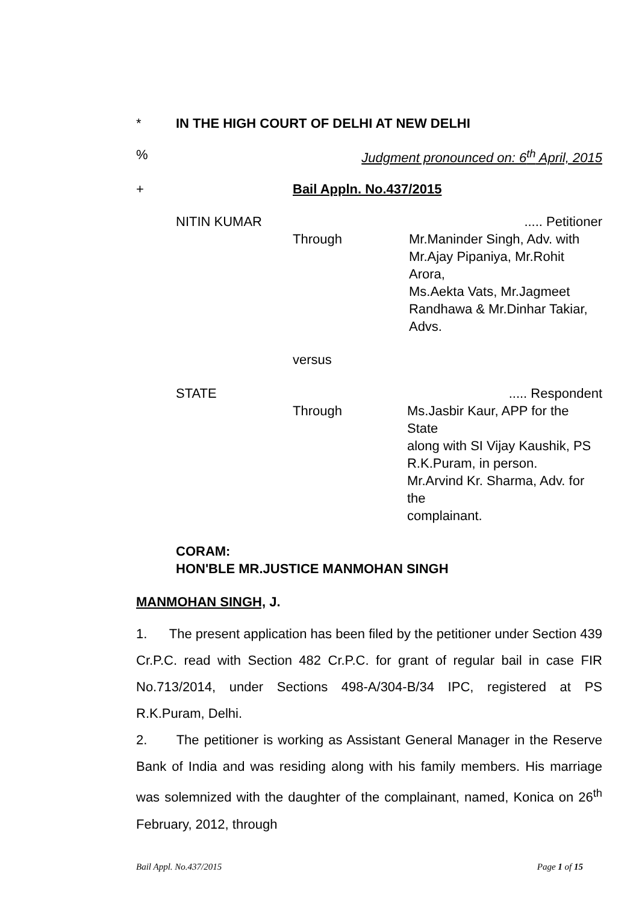* IN THE HIGH COURT OF DELHI AT NEW DELHI
% Judgment pronounced on: 6<sup>th</sup> April, 2015
+ Bail Appln. No.437/2015
NITIN KUMAR..... Petitioner
Through Mr.Maninder Singh, Adv. with
Mr.Ajay Pipaniya, Mr.Rohit Arora,
Ms.Aekta Vats, Mr.Jagmeet
Randhawa & Mr.Dinhar Takiar,
Advs.
versus
STATE..... Respondent
Through Ms.Jasbir Kaur, APP for the State
along with SI Vijay Kaushik, PS
R.K.Puram, in person.
Mr.Arvind Kr. Sharma, Adv. for the
complainant.
CORAM:
HON'BLE MR.JUSTICE MANMOHAN SINGH
MANMOHAN SINGH, J.
1. The present application has been filed by the petitioner under Section 439 Cr.P.C. read with Section 482 Cr.P.C. for grant of regular bail in case FIR No.713/2014, under Sections 498-A/304-B/34 IPC, registered at PS R.K.Puram, Delhi.
2. The petitioner is working as Assistant General Manager in the Reserve Bank of India and was residing along with his family members. His marriage was solemnized with the daughter of the complainant, named, Konica on 26<sup>th</sup> February, 2012, through
Bail Appl. No.437/2015 Page 1 of 15